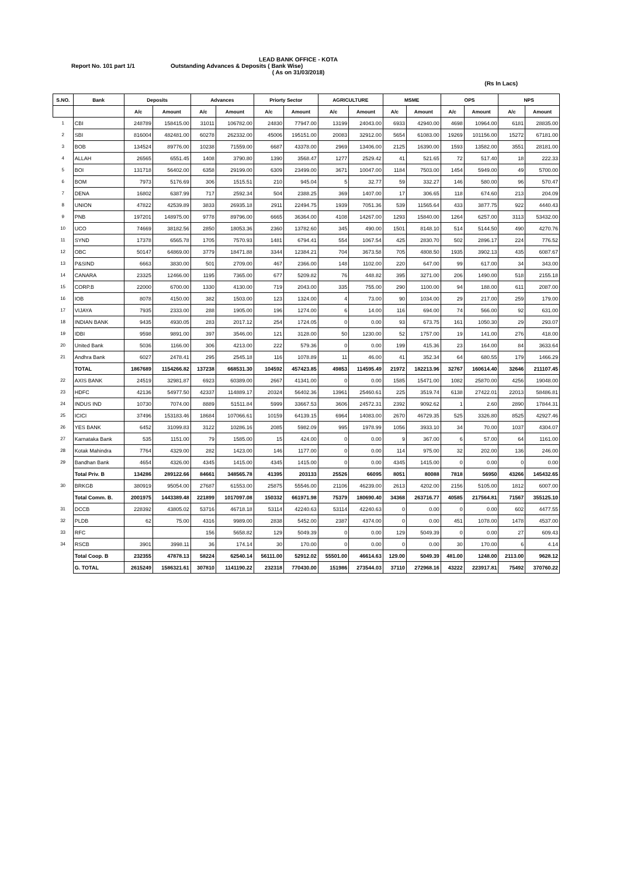LEAD BANK OFFICE - KOTA
Report No. 101 part 1/1 Outstanding Advances & Deposits ( Bank Wise)
( As on 31/03/2018)
(Rs In Lacs)
| S.NO. | Bank | Deposits | | Advances | | Priorty Sector | | AGRICULTURE | | MSME | | OPS | | NPS | |
| --- | --- | --- | --- | --- | --- | --- | --- | --- | --- | --- | --- | --- | --- | --- | --- |
| | | A/c | Amount | A/c | Amount | A/c | Amount | A/c | Amount | A/c | Amount | A/c | Amount | A/c | Amount |
| 1 | CBI | 248789 | 158415.00 | 31011 | 106782.00 | 24830 | 77947.00 | 13199 | 24043.00 | 6933 | 42940.00 | 4698 | 10964.00 | 6181 | 28835.00 |
| 2 | SBI | 816004 | 482481.00 | 60278 | 262332.00 | 45006 | 195151.00 | 20083 | 32912.00 | 5654 | 61083.00 | 19269 | 101156.00 | 15272 | 67181.00 |
| 3 | BOB | 134524 | 89776.00 | 10238 | 71559.00 | 6687 | 43378.00 | 2969 | 13406.00 | 2125 | 16390.00 | 1593 | 13582.00 | 3551 | 28181.00 |
| 4 | ALLAH | 26565 | 6551.45 | 1408 | 3790.80 | 1390 | 3568.47 | 1277 | 2529.42 | 41 | 521.65 | 72 | 517.40 | 18 | 222.33 |
| 5 | BOI | 131718 | 56402.00 | 6358 | 29199.00 | 6309 | 23499.00 | 3671 | 10047.00 | 1184 | 7503.00 | 1454 | 5949.00 | 49 | 5700.00 |
| 6 | BOM | 7973 | 5176.69 | 306 | 1515.51 | 210 | 945.04 | 5 | 32.77 | 59 | 332.27 | 146 | 580.00 | 96 | 570.47 |
| 7 | DENA | 16802 | 6387.99 | 717 | 2592.34 | 504 | 2388.25 | 369 | 1407.00 | 17 | 306.65 | 118 | 674.60 | 213 | 204.09 |
| 8 | UNION | 47822 | 42539.89 | 3833 | 26935.18 | 2911 | 22494.75 | 1939 | 7051.36 | 539 | 11565.64 | 433 | 3877.75 | 922 | 4440.43 |
| 9 | PNB | 197201 | 148975.00 | 9778 | 89796.00 | 6665 | 36364.00 | 4108 | 14267.00 | 1293 | 15840.00 | 1264 | 6257.00 | 3113 | 53432.00 |
| 10 | UCO | 74669 | 38182.56 | 2850 | 18053.36 | 2360 | 13782.60 | 345 | 490.00 | 1501 | 8148.10 | 514 | 5144.50 | 490 | 4270.76 |
| 11 | SYND | 17378 | 6565.78 | 1705 | 7570.93 | 1481 | 6794.41 | 554 | 1067.54 | 425 | 2830.70 | 502 | 2896.17 | 224 | 776.52 |
| 12 | OBC | 50147 | 64869.00 | 3779 | 18471.88 | 3344 | 12384.21 | 704 | 3673.58 | 705 | 4808.50 | 1935 | 3902.13 | 435 | 6087.67 |
| 13 | P&SIND | 6663 | 3830.00 | 501 | 2709.00 | 467 | 2366.00 | 148 | 1102.00 | 220 | 647.00 | 99 | 617.00 | 34 | 343.00 |
| 14 | CANARA | 23325 | 12466.00 | 1195 | 7365.00 | 677 | 5209.82 | 76 | 448.82 | 395 | 3271.00 | 206 | 1490.00 | 518 | 2155.18 |
| 15 | CORP.B | 22000 | 6700.00 | 1330 | 4130.00 | 719 | 2043.00 | 335 | 755.00 | 290 | 1100.00 | 94 | 188.00 | 611 | 2087.00 |
| 16 | IOB | 8078 | 4150.00 | 382 | 1503.00 | 123 | 1324.00 | 4 | 73.00 | 90 | 1034.00 | 29 | 217.00 | 259 | 179.00 |
| 17 | VIJAYA | 7935 | 2333.00 | 288 | 1905.00 | 196 | 1274.00 | 6 | 14.00 | 116 | 694.00 | 74 | 566.00 | 92 | 631.00 |
| 18 | INDIAN BANK | 9435 | 4930.05 | 283 | 2017.12 | 254 | 1724.05 | 0 | 0.00 | 93 | 673.75 | 161 | 1050.30 | 29 | 293.07 |
| 19 | IDBI | 9598 | 9891.00 | 397 | 3546.00 | 121 | 3128.00 | 50 | 1230.00 | 52 | 1757.00 | 19 | 141.00 | 276 | 418.00 |
| 20 | United Bank | 5036 | 1166.00 | 306 | 4213.00 | 222 | 579.36 | 0 | 0.00 | 199 | 415.36 | 23 | 164.00 | 84 | 3633.64 |
| 21 | Andhra Bank | 6027 | 2478.41 | 295 | 2545.18 | 116 | 1078.89 | 11 | 46.00 | 41 | 352.34 | 64 | 680.55 | 179 | 1466.29 |
| | TOTAL | 1867689 | 1154266.82 | 137238 | 668531.30 | 104592 | 457423.85 | 49853 | 114595.49 | 21972 | 182213.96 | 32767 | 160614.40 | 32646 | 211107.45 |
| 22 | AXIS BANK | 24519 | 32981.87 | 6923 | 60389.00 | 2667 | 41341.00 | 0 | 0.00 | 1585 | 15471.00 | 1082 | 25870.00 | 4256 | 19048.00 |
| 23 | HDFC | 42136 | 54977.50 | 42337 | 114889.17 | 20324 | 56402.36 | 13961 | 25460.61 | 225 | 3519.74 | 6138 | 27422.01 | 22013 | 58486.81 |
| 24 | INDUS IND | 10730 | 7074.00 | 8889 | 51511.84 | 5999 | 33667.53 | 3606 | 24572.31 | 2392 | 9092.62 | 1 | 2.60 | 2890 | 17844.31 |
| 25 | ICICI | 37496 | 153183.46 | 18684 | 107066.61 | 10159 | 64139.15 | 6964 | 14083.00 | 2670 | 46729.35 | 525 | 3326.80 | 8525 | 42927.46 |
| 26 | YES BANK | 6452 | 31099.83 | 3122 | 10286.16 | 2085 | 5982.09 | 995 | 1978.99 | 1056 | 3933.10 | 34 | 70.00 | 1037 | 4304.07 |
| 27 | Karnataka Bank | 535 | 1151.00 | 79 | 1585.00 | 15 | 424.00 | 0 | 0.00 | 9 | 367.00 | 6 | 57.00 | 64 | 1161.00 |
| 28 | Kotak Mahindra | 7764 | 4329.00 | 282 | 1423.00 | 146 | 1177.00 | 0 | 0.00 | 114 | 975.00 | 32 | 202.00 | 136 | 246.00 |
| 29 | Bandhan Bank | 4654 | 4326.00 | 4345 | 1415.00 | 4345 | 1415.00 | 0 | 0.00 | 4345 | 1415.00 | 0 | 0.00 | 0 | 0.00 |
| | Total Priv. B | 134286 | 289122.66 | 84661 | 348565.78 | 41395 | 203133 | 25526 | 66095 | 8051 | 80088 | 7818 | 56950 | 43266 | 145432.65 |
| 30 | BRKGB | 380919 | 95054.00 | 27687 | 61553.00 | 25875 | 55546.00 | 21106 | 46239.00 | 2613 | 4202.00 | 2156 | 5105.00 | 1812 | 6007.00 |
| | Total Comm. B. | 2001975 | 1443389.48 | 221899 | 1017097.08 | 150332 | 661971.98 | 75379 | 180690.40 | 34368 | 263716.77 | 40585 | 217564.81 | 71567 | 355125.10 |
| 31 | DCCB | 228392 | 43805.02 | 53716 | 46718.18 | 53114 | 42240.63 | 53114 | 42240.63 | 0 | 0.00 | 0 | 0.00 | 602 | 4477.55 |
| 32 | PLDB | 62 | 75.00 | 4316 | 9989.00 | 2838 | 5452.00 | 2387 | 4374.00 | 0 | 0.00 | 451 | 1078.00 | 1478 | 4537.00 |
| 33 | RFC | | | 156 | 5658.82 | 129 | 5049.39 | 0 | 0.00 | 129 | 5049.39 | 0 | 0.00 | 27 | 609.43 |
| 34 | RSCB | 3901 | 3998.11 | 36 | 174.14 | 30 | 170.00 | 0 | 0.00 | 0 | 0.00 | 30 | 170.00 | 6 | 4.14 |
| | Total Coop. B | 232355 | 47878.13 | 58224 | 62540.14 | 56111.00 | 52912.02 | 55501.00 | 46614.63 | 129.00 | 5049.39 | 481.00 | 1248.00 | 2113.00 | 9628.12 |
| | G. TOTAL | 2615249 | 1586321.61 | 307810 | 1141190.22 | 232318 | 770430.00 | 151986 | 273544.03 | 37110 | 272968.16 | 43222 | 223917.81 | 75492 | 370760.22 |